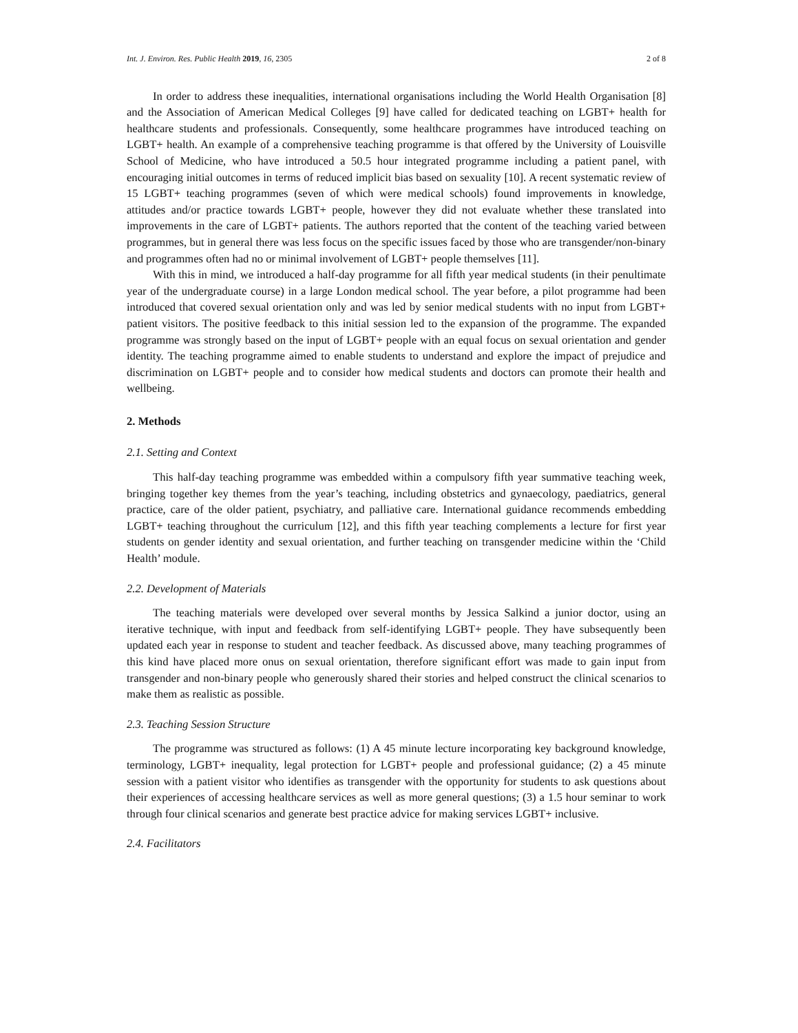Int. J. Environ. Res. Public Health 2019, 16, 2305 2 of 8
In order to address these inequalities, international organisations including the World Health Organisation [8] and the Association of American Medical Colleges [9] have called for dedicated teaching on LGBT+ health for healthcare students and professionals. Consequently, some healthcare programmes have introduced teaching on LGBT+ health. An example of a comprehensive teaching programme is that offered by the University of Louisville School of Medicine, who have introduced a 50.5 hour integrated programme including a patient panel, with encouraging initial outcomes in terms of reduced implicit bias based on sexuality [10]. A recent systematic review of 15 LGBT+ teaching programmes (seven of which were medical schools) found improvements in knowledge, attitudes and/or practice towards LGBT+ people, however they did not evaluate whether these translated into improvements in the care of LGBT+ patients. The authors reported that the content of the teaching varied between programmes, but in general there was less focus on the specific issues faced by those who are transgender/non-binary and programmes often had no or minimal involvement of LGBT+ people themselves [11].
With this in mind, we introduced a half-day programme for all fifth year medical students (in their penultimate year of the undergraduate course) in a large London medical school. The year before, a pilot programme had been introduced that covered sexual orientation only and was led by senior medical students with no input from LGBT+ patient visitors. The positive feedback to this initial session led to the expansion of the programme. The expanded programme was strongly based on the input of LGBT+ people with an equal focus on sexual orientation and gender identity. The teaching programme aimed to enable students to understand and explore the impact of prejudice and discrimination on LGBT+ people and to consider how medical students and doctors can promote their health and wellbeing.
2. Methods
2.1. Setting and Context
This half-day teaching programme was embedded within a compulsory fifth year summative teaching week, bringing together key themes from the year’s teaching, including obstetrics and gynaecology, paediatrics, general practice, care of the older patient, psychiatry, and palliative care. International guidance recommends embedding LGBT+ teaching throughout the curriculum [12], and this fifth year teaching complements a lecture for first year students on gender identity and sexual orientation, and further teaching on transgender medicine within the ‘Child Health’ module.
2.2. Development of Materials
The teaching materials were developed over several months by Jessica Salkind a junior doctor, using an iterative technique, with input and feedback from self-identifying LGBT+ people. They have subsequently been updated each year in response to student and teacher feedback. As discussed above, many teaching programmes of this kind have placed more onus on sexual orientation, therefore significant effort was made to gain input from transgender and non-binary people who generously shared their stories and helped construct the clinical scenarios to make them as realistic as possible.
2.3. Teaching Session Structure
The programme was structured as follows: (1) A 45 minute lecture incorporating key background knowledge, terminology, LGBT+ inequality, legal protection for LGBT+ people and professional guidance; (2) a 45 minute session with a patient visitor who identifies as transgender with the opportunity for students to ask questions about their experiences of accessing healthcare services as well as more general questions; (3) a 1.5 hour seminar to work through four clinical scenarios and generate best practice advice for making services LGBT+ inclusive.
2.4. Facilitators